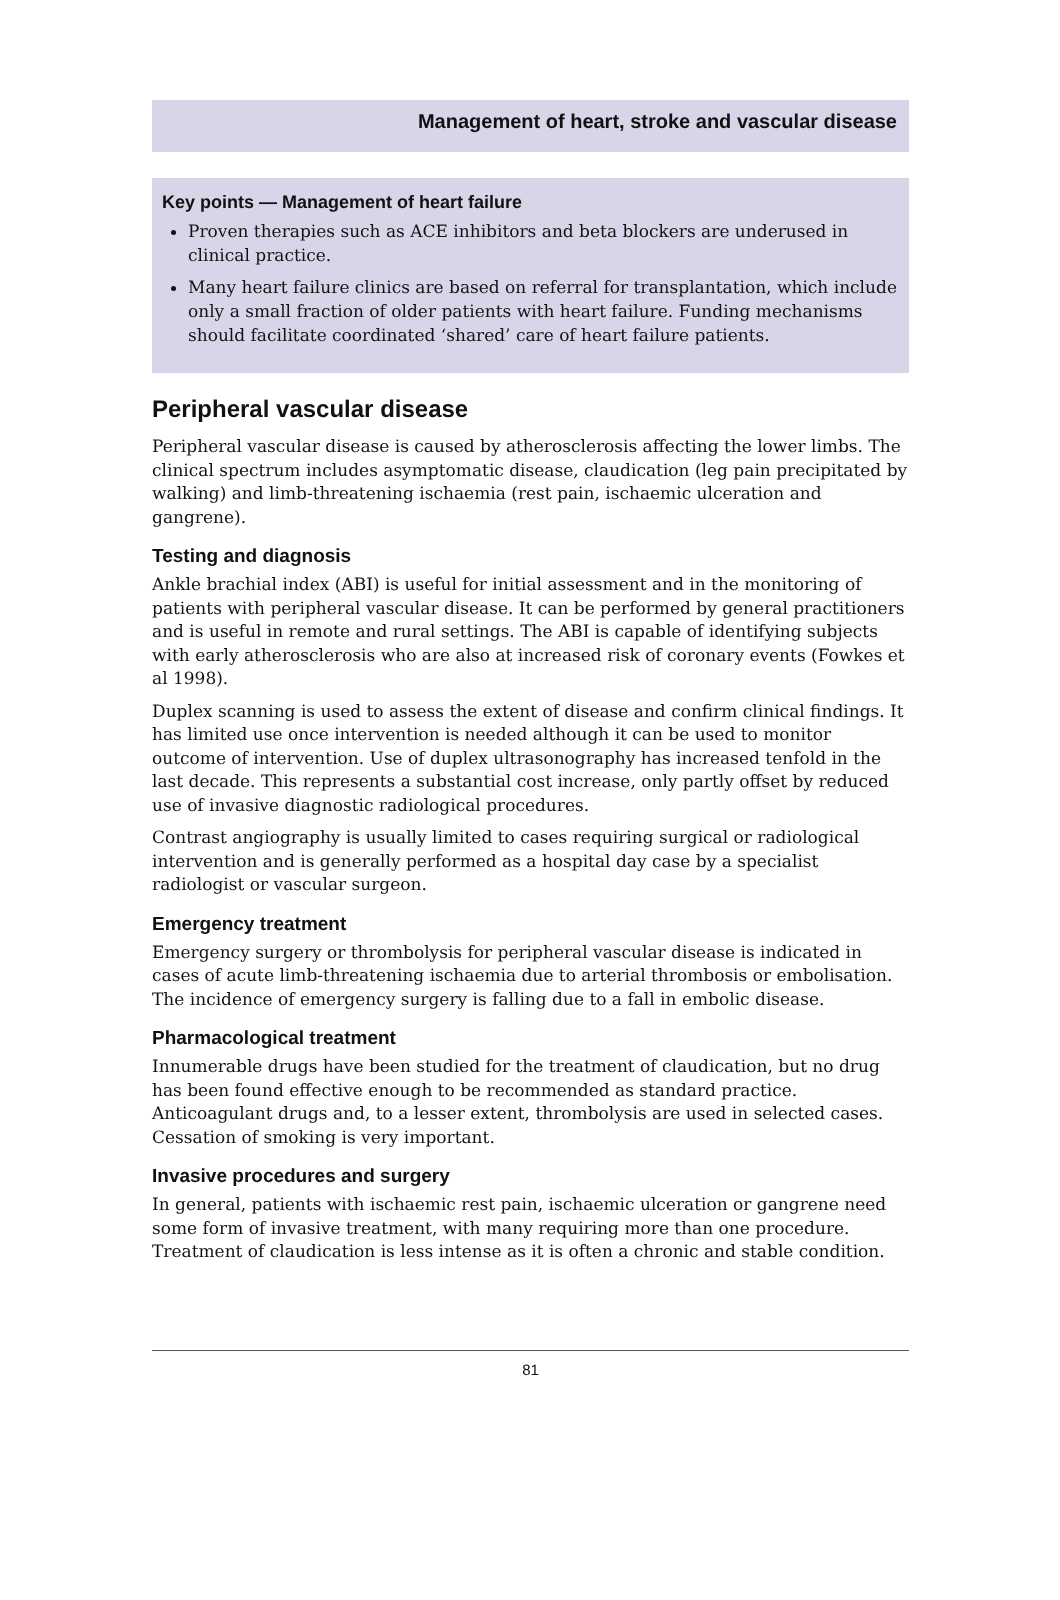Management of heart, stroke and vascular disease
Key points — Management of heart failure
Proven therapies such as ACE inhibitors and beta blockers are underused in clinical practice.
Many heart failure clinics are based on referral for transplantation, which include only a small fraction of older patients with heart failure. Funding mechanisms should facilitate coordinated ‘shared’ care of heart failure patients.
Peripheral vascular disease
Peripheral vascular disease is caused by atherosclerosis affecting the lower limbs. The clinical spectrum includes asymptomatic disease, claudication (leg pain precipitated by walking) and limb-threatening ischaemia (rest pain, ischaemic ulceration and gangrene).
Testing and diagnosis
Ankle brachial index (ABI) is useful for initial assessment and in the monitoring of patients with peripheral vascular disease. It can be performed by general practitioners and is useful in remote and rural settings. The ABI is capable of identifying subjects with early atherosclerosis who are also at increased risk of coronary events (Fowkes et al 1998).
Duplex scanning is used to assess the extent of disease and confirm clinical findings. It has limited use once intervention is needed although it can be used to monitor outcome of intervention. Use of duplex ultrasonography has increased tenfold in the last decade. This represents a substantial cost increase, only partly offset by reduced use of invasive diagnostic radiological procedures.
Contrast angiography is usually limited to cases requiring surgical or radiological intervention and is generally performed as a hospital day case by a specialist radiologist or vascular surgeon.
Emergency treatment
Emergency surgery or thrombolysis for peripheral vascular disease is indicated in cases of acute limb-threatening ischaemia due to arterial thrombosis or embolisation. The incidence of emergency surgery is falling due to a fall in embolic disease.
Pharmacological treatment
Innumerable drugs have been studied for the treatment of claudication, but no drug has been found effective enough to be recommended as standard practice. Anticoagulant drugs and, to a lesser extent, thrombolysis are used in selected cases. Cessation of smoking is very important.
Invasive procedures and surgery
In general, patients with ischaemic rest pain, ischaemic ulceration or gangrene need some form of invasive treatment, with many requiring more than one procedure. Treatment of claudication is less intense as it is often a chronic and stable condition.
81